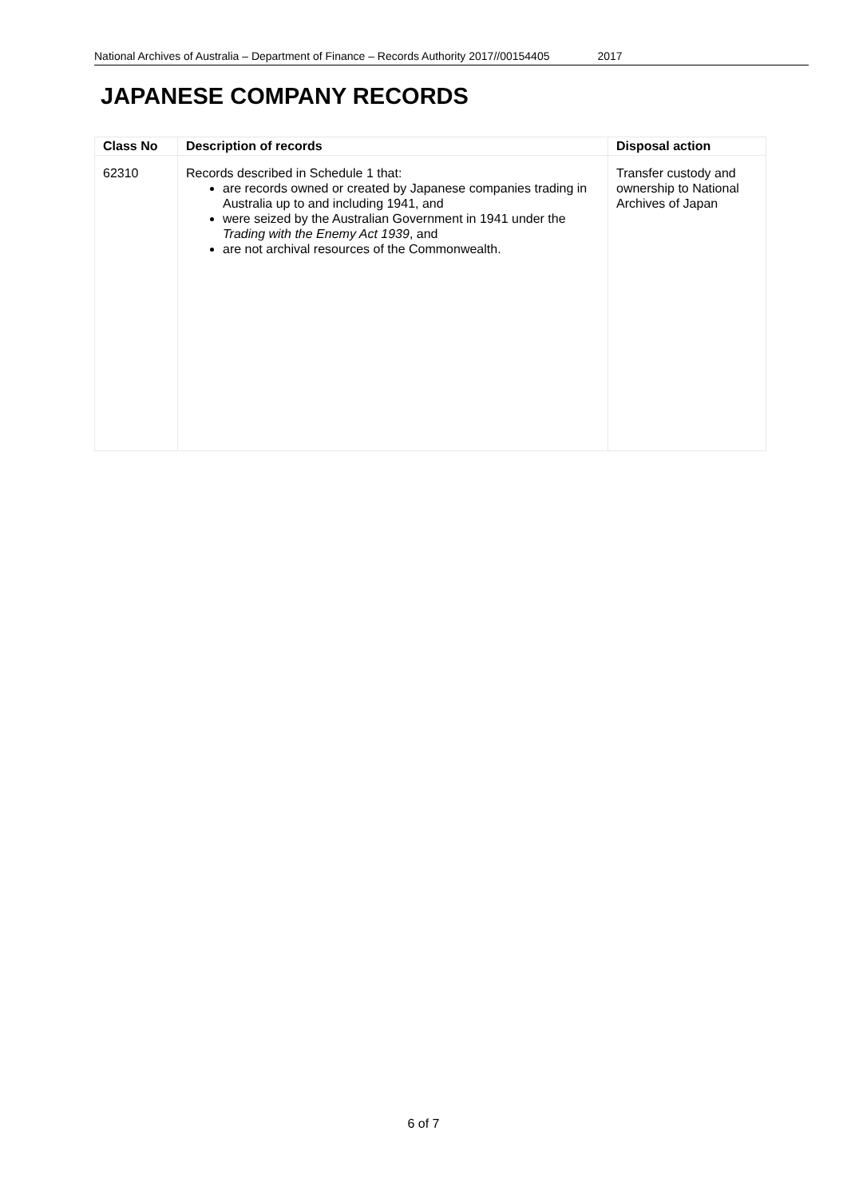National Archives of Australia – Department of Finance – Records Authority 2017//00154405 2017
JAPANESE COMPANY RECORDS
| Class No | Description of records | Disposal action |
| --- | --- | --- |
| 62310 | Records described in Schedule 1 that: are records owned or created by Japanese companies trading in Australia up to and including 1941, and were seized by the Australian Government in 1941 under the Trading with the Enemy Act 1939 , and are not archival resources of the Commonwealth. | Transfer custody and ownership to National Archives of Japan |
6 of 7